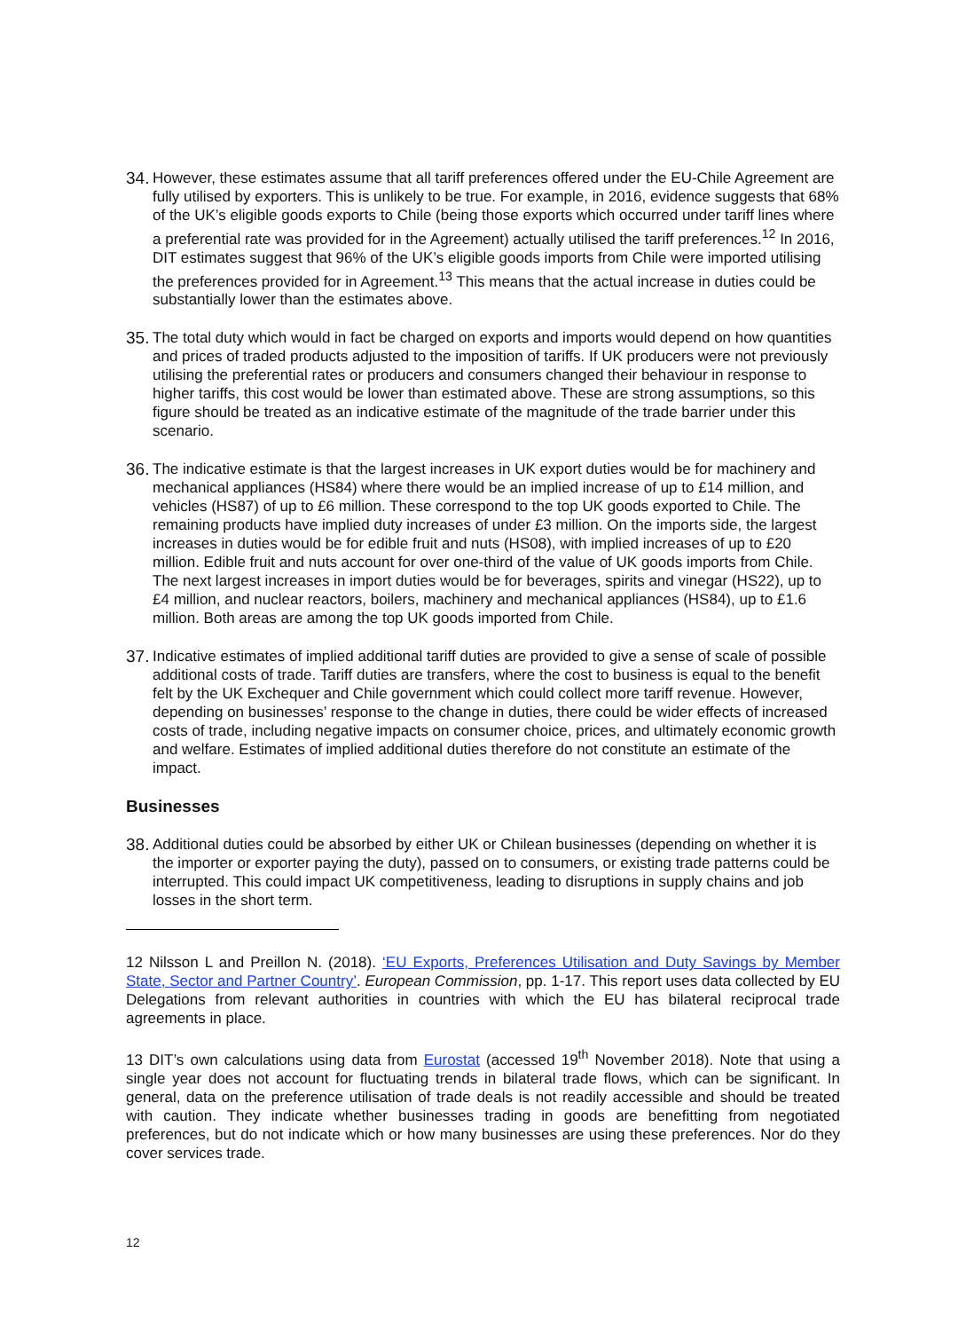34.
However, these estimates assume that all tariff preferences offered under the EU-Chile Agreement are fully utilised by exporters. This is unlikely to be true. For example, in 2016, evidence suggests that 68% of the UK’s eligible goods exports to Chile (being those exports which occurred under tariff lines where a preferential rate was provided for in the Agreement) actually utilised the tariff preferences.<sup>12</sup> In 2016, DIT estimates suggest that 96% of the UK’s eligible goods imports from Chile were imported utilising the preferences provided for in Agreement.<sup>13</sup> This means that the actual increase in duties could be substantially lower than the estimates above.
35.
The total duty which would in fact be charged on exports and imports would depend on how quantities and prices of traded products adjusted to the imposition of tariffs. If UK producers were not previously utilising the preferential rates or producers and consumers changed their behaviour in response to higher tariffs, this cost would be lower than estimated above. These are strong assumptions, so this figure should be treated as an indicative estimate of the magnitude of the trade barrier under this scenario.
36.
The indicative estimate is that the largest increases in UK export duties would be for machinery and mechanical appliances (HS84) where there would be an implied increase of up to £14 million, and vehicles (HS87) of up to £6 million. These correspond to the top UK goods exported to Chile. The remaining products have implied duty increases of under £3 million. On the imports side, the largest increases in duties would be for edible fruit and nuts (HS08), with implied increases of up to £20 million. Edible fruit and nuts account for over one-third of the value of UK goods imports from Chile. The next largest increases in import duties would be for beverages, spirits and vinegar (HS22), up to £4 million, and nuclear reactors, boilers, machinery and mechanical appliances (HS84), up to £1.6 million. Both areas are among the top UK goods imported from Chile.
37.
Indicative estimates of implied additional tariff duties are provided to give a sense of scale of possible additional costs of trade. Tariff duties are transfers, where the cost to business is equal to the benefit felt by the UK Exchequer and Chile government which could collect more tariff revenue. However, depending on businesses’ response to the change in duties, there could be wider effects of increased costs of trade, including negative impacts on consumer choice, prices, and ultimately economic growth and welfare. Estimates of implied additional duties therefore do not constitute an estimate of the impact.
Businesses
38.
Additional duties could be absorbed by either UK or Chilean businesses (depending on whether it is the importer or exporter paying the duty), passed on to consumers, or existing trade patterns could be interrupted. This could impact UK competitiveness, leading to disruptions in supply chains and job losses in the short term.
12 Nilsson L and Preillon N. (2018). ‘EU Exports, Preferences Utilisation and Duty Savings by Member State, Sector and Partner Country’. European Commission, pp. 1-17. This report uses data collected by EU Delegations from relevant authorities in countries with which the EU has bilateral reciprocal trade agreements in place.
13 DIT’s own calculations using data from Eurostat (accessed 19<sup>th</sup> November 2018). Note that using a single year does not account for fluctuating trends in bilateral trade flows, which can be significant. In general, data on the preference utilisation of trade deals is not readily accessible and should be treated with caution. They indicate whether businesses trading in goods are benefitting from negotiated preferences, but do not indicate which or how many businesses are using these preferences. Nor do they cover services trade.
12